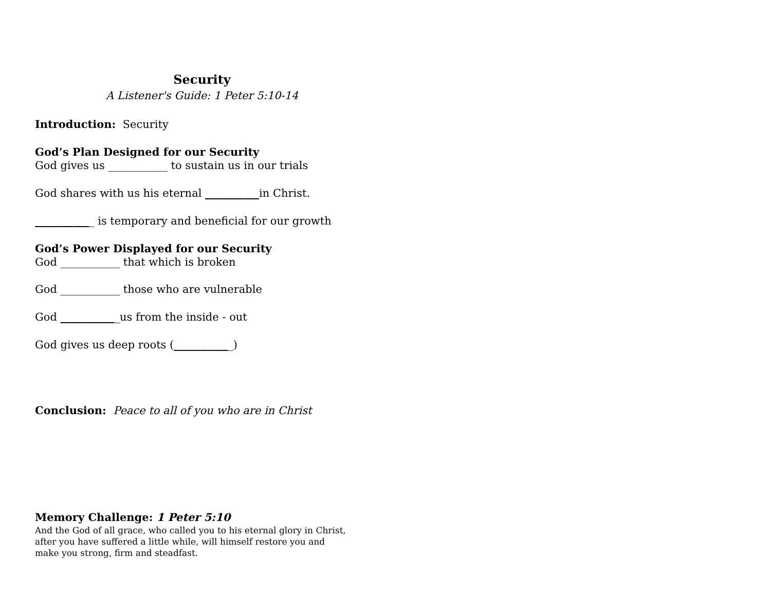Security
A Listener's Guide: 1 Peter 5:10-14
Introduction: Security
God’s Plan Designed for our Security
God gives us ___________ to sustain us in our trials
God shares with us his eternal __________in Christ.
___________ is temporary and beneficial for our growth
God’s Power Displayed for our Security
God ___________ that which is broken
God ___________ those who are vulnerable
God ___________us from the inside - out
God gives us deep roots (___________)
Conclusion: Peace to all of you who are in Christ
Memory Challenge: 1 Peter 5:10
And the God of all grace, who called you to his eternal glory in Christ,
after you have suffered a little while, will himself restore you and
make you strong, firm and steadfast.